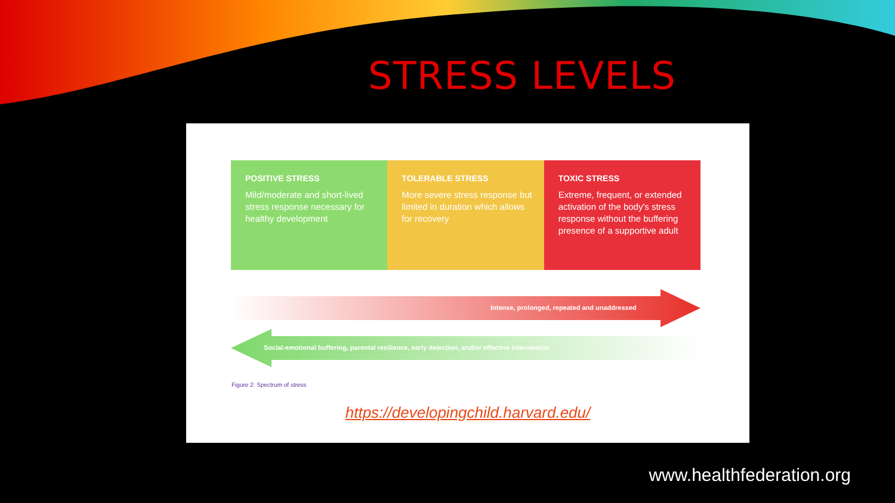STRESS LEVELS
POSITIVE STRESS
Mild/moderate and short-lived stress response necessary for healthy development
TOLERABLE STRESS
More severe stress response but limited in duration which allows for recovery
TOXIC STRESS
Extreme, frequent, or extended activation of the body's stress response without the buffering presence of a supportive adult
Intense, prolonged, repeated and unaddressed
Social-emotional buffering, parental resilience, early detection, and/or effective intervention
Figure 2: Spectrum of stress
https://developingchild.harvard.edu/
www.healthfederation.org